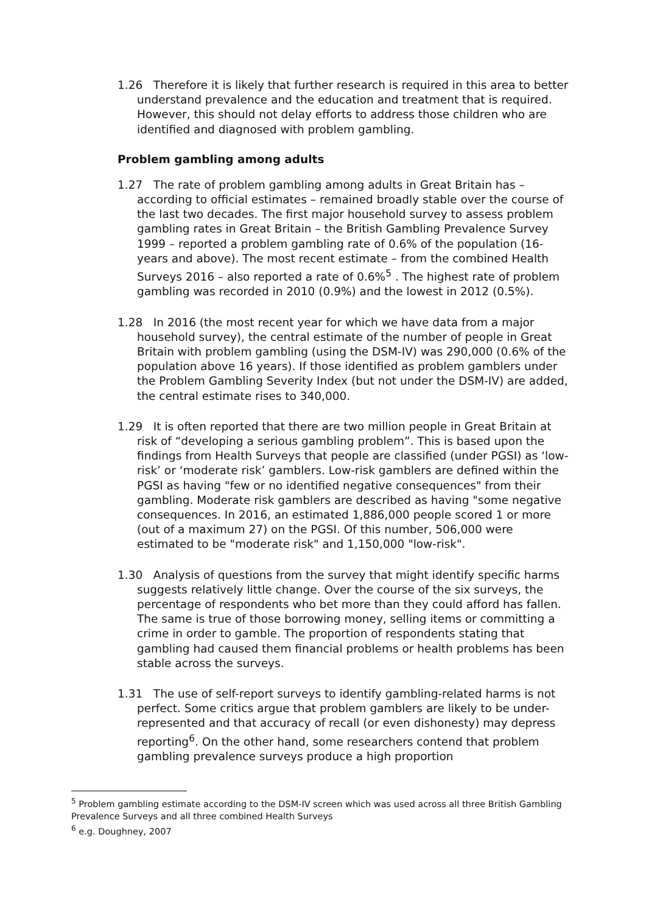1.26 Therefore it is likely that further research is required in this area to better understand prevalence and the education and treatment that is required. However, this should not delay efforts to address those children who are identified and diagnosed with problem gambling.
Problem gambling among adults
1.27 The rate of problem gambling among adults in Great Britain has – according to official estimates – remained broadly stable over the course of the last two decades. The first major household survey to assess problem gambling rates in Great Britain – the British Gambling Prevalence Survey 1999 – reported a problem gambling rate of 0.6% of the population (16-years and above). The most recent estimate – from the combined Health Surveys 2016 – also reported a rate of 0.6%<sup>5</sup> . The highest rate of problem gambling was recorded in 2010 (0.9%) and the lowest in 2012 (0.5%).
1.28 In 2016 (the most recent year for which we have data from a major household survey), the central estimate of the number of people in Great Britain with problem gambling (using the DSM-IV) was 290,000 (0.6% of the population above 16 years). If those identified as problem gamblers under the Problem Gambling Severity Index (but not under the DSM-IV) are added, the central estimate rises to 340,000.
1.29 It is often reported that there are two million people in Great Britain at risk of “developing a serious gambling problem”. This is based upon the findings from Health Surveys that people are classified (under PGSI) as ‘low-risk’ or ‘moderate risk’ gamblers. Low-risk gamblers are defined within the PGSI as having "few or no identified negative consequences" from their gambling. Moderate risk gamblers are described as having "some negative consequences. In 2016, an estimated 1,886,000 people scored 1 or more (out of a maximum 27) on the PGSI. Of this number, 506,000 were estimated to be "moderate risk" and 1,150,000 "low-risk".
1.30 Analysis of questions from the survey that might identify specific harms suggests relatively little change. Over the course of the six surveys, the percentage of respondents who bet more than they could afford has fallen. The same is true of those borrowing money, selling items or committing a crime in order to gamble. The proportion of respondents stating that gambling had caused them financial problems or health problems has been stable across the surveys.
1.31 The use of self-report surveys to identify gambling-related harms is not perfect. Some critics argue that problem gamblers are likely to be under-represented and that accuracy of recall (or even dishonesty) may depress reporting<sup>6</sup>. On the other hand, some researchers contend that problem gambling prevalence surveys produce a high proportion
<sup>5</sup> Problem gambling estimate according to the DSM-IV screen which was used across all three British Gambling Prevalence Surveys and all three combined Health Surveys
<sup>6</sup> e.g. Doughney, 2007